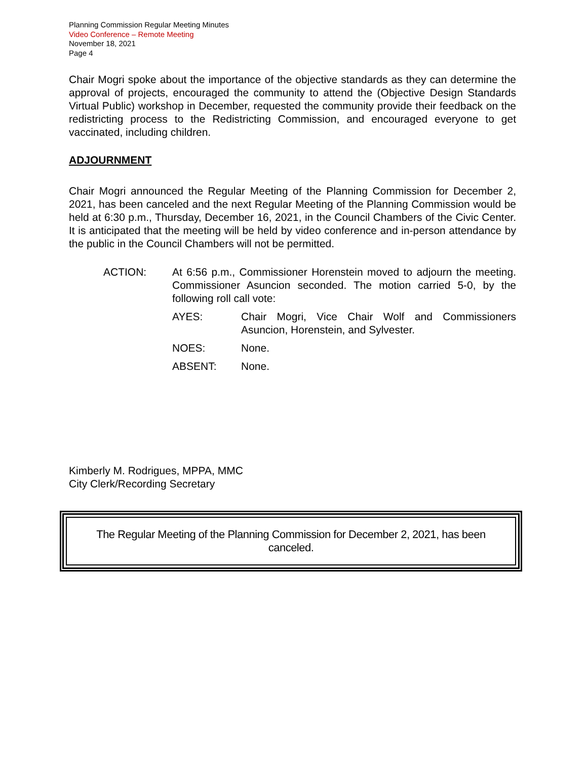Planning Commission Regular Meeting Minutes
Video Conference – Remote Meeting
November 18, 2021
Page 4
Chair Mogri spoke about the importance of the objective standards as they can determine the approval of projects, encouraged the community to attend the (Objective Design Standards Virtual Public) workshop in December, requested the community provide their feedback on the redistricting process to the Redistricting Commission, and encouraged everyone to get vaccinated, including children.
ADJOURNMENT
Chair Mogri announced the Regular Meeting of the Planning Commission for December 2, 2021, has been canceled and the next Regular Meeting of the Planning Commission would be held at 6:30 p.m., Thursday, December 16, 2021, in the Council Chambers of the Civic Center. It is anticipated that the meeting will be held by video conference and in-person attendance by the public in the Council Chambers will not be permitted.
ACTION:
At 6:56 p.m., Commissioner Horenstein moved to adjourn the meeting. Commissioner Asuncion seconded. The motion carried 5-0, by the following roll call vote:
AYES:
Chair Mogri, Vice Chair Wolf and Commissioners Asuncion, Horenstein, and Sylvester.
NOES: None.
ABSENT: None.
Kimberly M. Rodrigues, MPPA, MMC
City Clerk/Recording Secretary
The Regular Meeting of the Planning Commission for December 2, 2021, has been canceled.